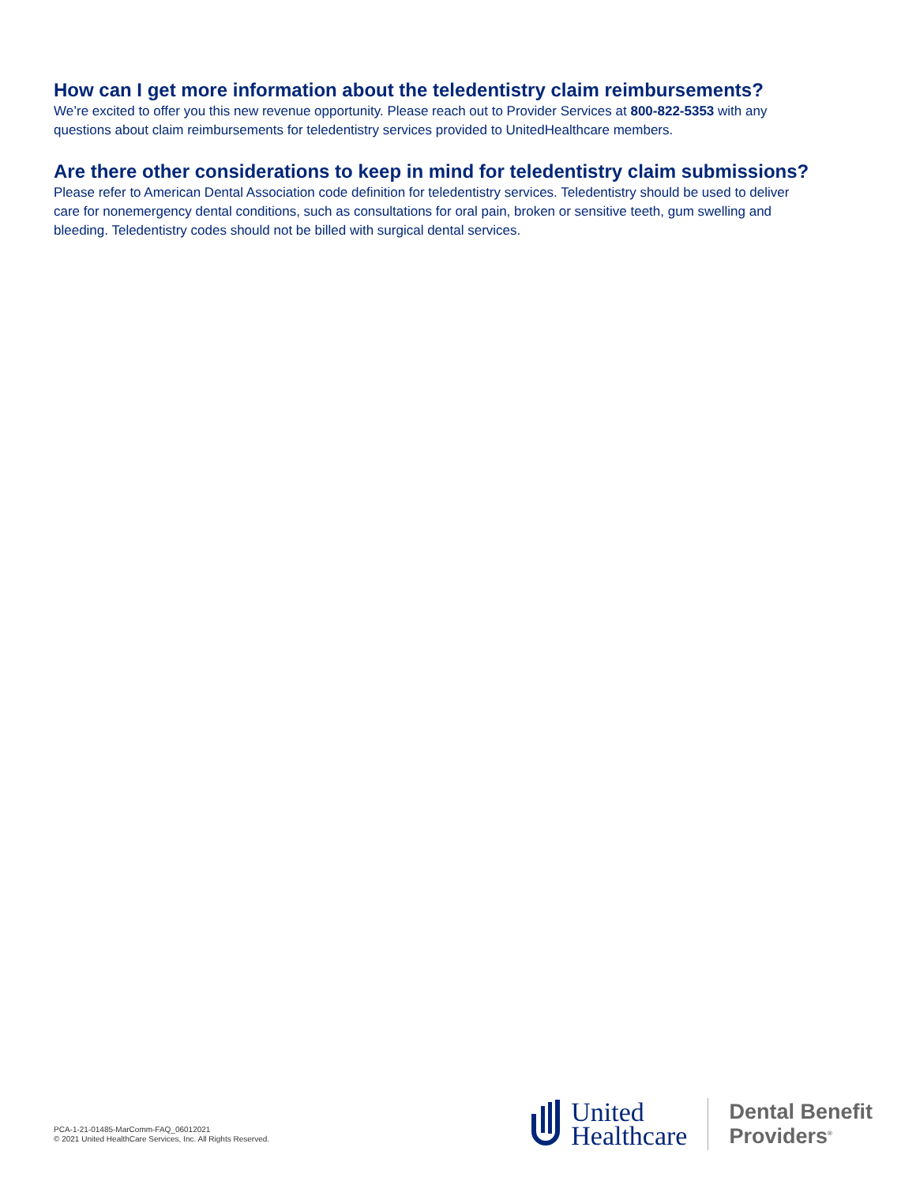How can I get more information about the teledentistry claim reimbursements?
We’re excited to offer you this new revenue opportunity. Please reach out to Provider Services at 800-822-5353 with any questions about claim reimbursements for teledentistry services provided to UnitedHealthcare members.
Are there other considerations to keep in mind for teledentistry claim submissions?
Please refer to American Dental Association code definition for teledentistry services. Teledentistry should be used to deliver care for nonemergency dental conditions, such as consultations for oral pain, broken or sensitive teeth, gum swelling and bleeding. Teledentistry codes should not be billed with surgical dental services.
PCA-1-21-01485-MarComm-FAQ_06012021
© 2021 United HealthCare Services, Inc. All Rights Reserved.
United
Healthcare
Dental Benefit
Providers<sup>®</sup>